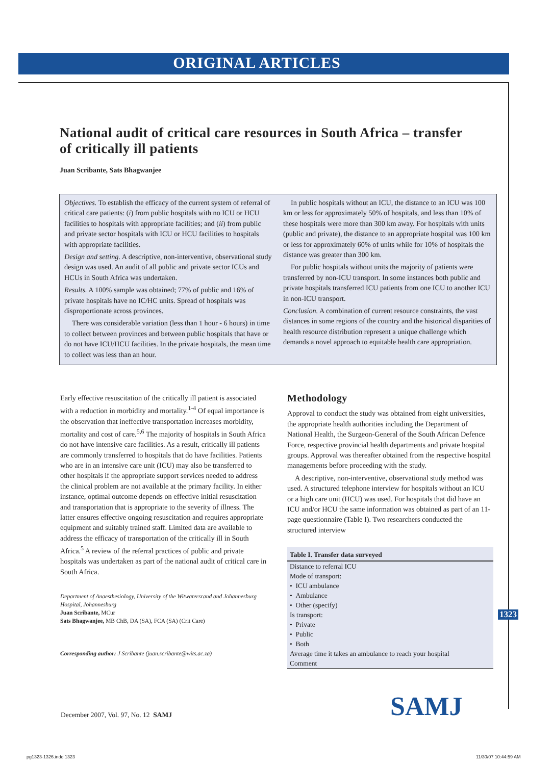ORIGINAL ARTICLES
National audit of critical care resources in South Africa – transfer of critically ill patients
Juan Scribante, Sats Bhagwanjee
Objectives. To establish the efficacy of the current system of referral of critical care patients: (i) from public hospitals with no ICU or HCU facilities to hospitals with appropriate facilities; and (ii) from public and private sector hospitals with ICU or HCU facilities to hospitals with appropriate facilities.
Design and setting. A descriptive, non-interventive, observational study design was used. An audit of all public and private sector ICUs and HCUs in South Africa was undertaken.
Results. A 100% sample was obtained; 77% of public and 16% of private hospitals have no IC/HC units. Spread of hospitals was disproportionate across provinces.
There was considerable variation (less than 1 hour - 6 hours) in time to collect between provinces and between public hospitals that have or do not have ICU/HCU facilities. In the private hospitals, the mean time to collect was less than an hour.
In public hospitals without an ICU, the distance to an ICU was 100 km or less for approximately 50% of hospitals, and less than 10% of these hospitals were more than 300 km away. For hospitals with units (public and private), the distance to an appropriate hospital was 100 km or less for approximately 60% of units while for 10% of hospitals the distance was greater than 300 km.
For public hospitals without units the majority of patients were transferred by non-ICU transport. In some instances both public and private hospitals transferred ICU patients from one ICU to another ICU in non-ICU transport.
Conclusion. A combination of current resource constraints, the vast distances in some regions of the country and the historical disparities of health resource distribution represent a unique challenge which demands a novel approach to equitable health care appropriation.
Early effective resuscitation of the critically ill patient is associated with a reduction in morbidity and mortality.<sup>1-4</sup> Of equal importance is the observation that ineffective transportation increases morbidity, mortality and cost of care.<sup>5,6</sup> The majority of hospitals in South Africa do not have intensive care facilities. As a result, critically ill patients are commonly transferred to hospitals that do have facilities. Patients who are in an intensive care unit (ICU) may also be transferred to other hospitals if the appropriate support services needed to address the clinical problem are not available at the primary facility. In either instance, optimal outcome depends on effective initial resuscitation and transportation that is appropriate to the severity of illness. The latter ensures effective ongoing resuscitation and requires appropriate equipment and suitably trained staff. Limited data are available to address the efficacy of transportation of the critically ill in South Africa.<sup>5</sup> A review of the referral practices of public and private hospitals was undertaken as part of the national audit of critical care in South Africa.
Department of Anaesthesiology, University of the Witwatersrand and Johannesburg Hospital, Johannesburg
Juan Scribante, MCur
Sats Bhagwanjee, MB ChB, DA (SA), FCA (SA) (Crit Care)
Corresponding author: J Scribante (juan.scribante@wits.ac.za)
Methodology
Approval to conduct the study was obtained from eight universities, the appropriate health authorities including the Department of National Health, the Surgeon-General of the South African Defence Force, respective provincial health departments and private hospital groups. Approval was thereafter obtained from the respective hospital managements before proceeding with the study.
A descriptive, non-interventive, observational study method was used. A structured telephone interview for hospitals without an ICU or a high care unit (HCU) was used. For hospitals that did have an ICU and/or HCU the same information was obtained as part of an 11-page questionnaire (Table I). Two researchers conducted the structured interview
| Table I. Transfer data surveyed |
| --- |
| Distance to referral ICU |
| Mode of transport: |
| • ICU ambulance |
| • Ambulance |
| • Other (specify) |
| Is transport: |
| • Private |
| • Public |
| • Both |
| Average time it takes an ambulance to reach your hospital |
| Comment |
1323
December 2007, Vol. 97, No. 12 SAMJ
SAMJ
pg1323-1326.indd 1323 11/30/07 10:44:59 AM